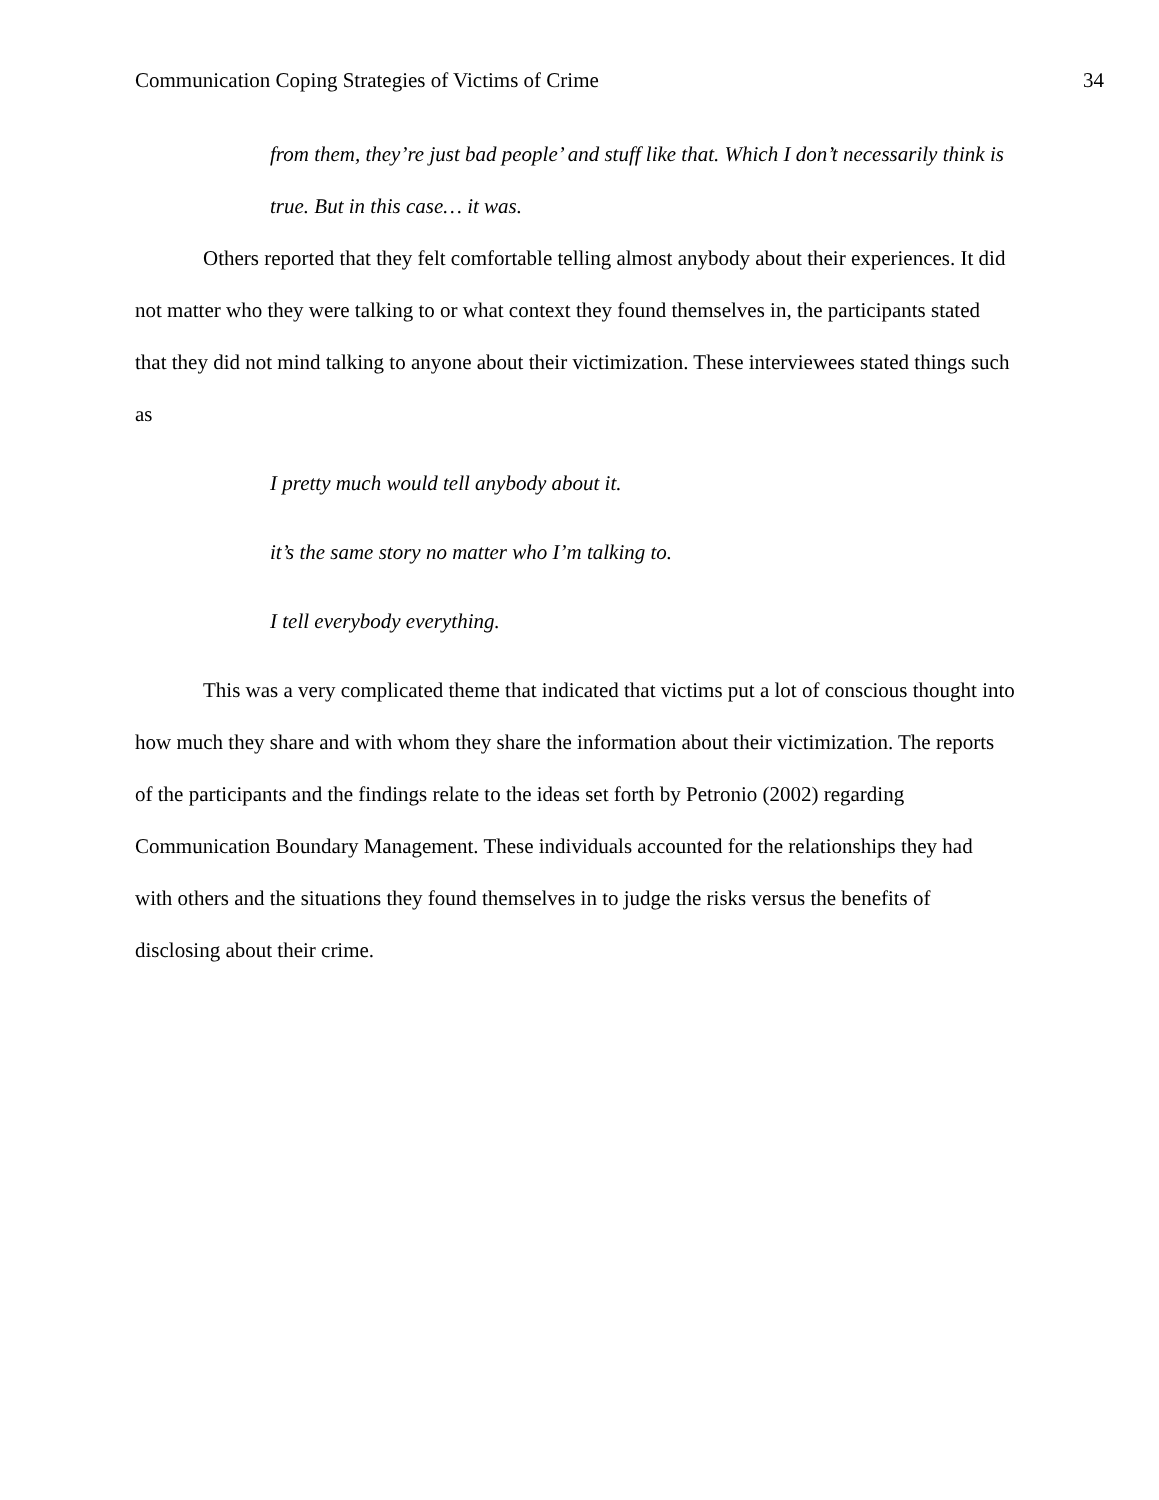Communication Coping Strategies of Victims of Crime 34
from them, they’re just bad people’ and stuff like that. Which I don’t necessarily think is true. But in this case… it was.
Others reported that they felt comfortable telling almost anybody about their experiences. It did not matter who they were talking to or what context they found themselves in, the participants stated that they did not mind talking to anyone about their victimization. These interviewees stated things such as
I pretty much would tell anybody about it.
it’s the same story no matter who I’m talking to.
I tell everybody everything.
This was a very complicated theme that indicated that victims put a lot of conscious thought into how much they share and with whom they share the information about their victimization. The reports of the participants and the findings relate to the ideas set forth by Petronio (2002) regarding Communication Boundary Management. These individuals accounted for the relationships they had with others and the situations they found themselves in to judge the risks versus the benefits of disclosing about their crime.